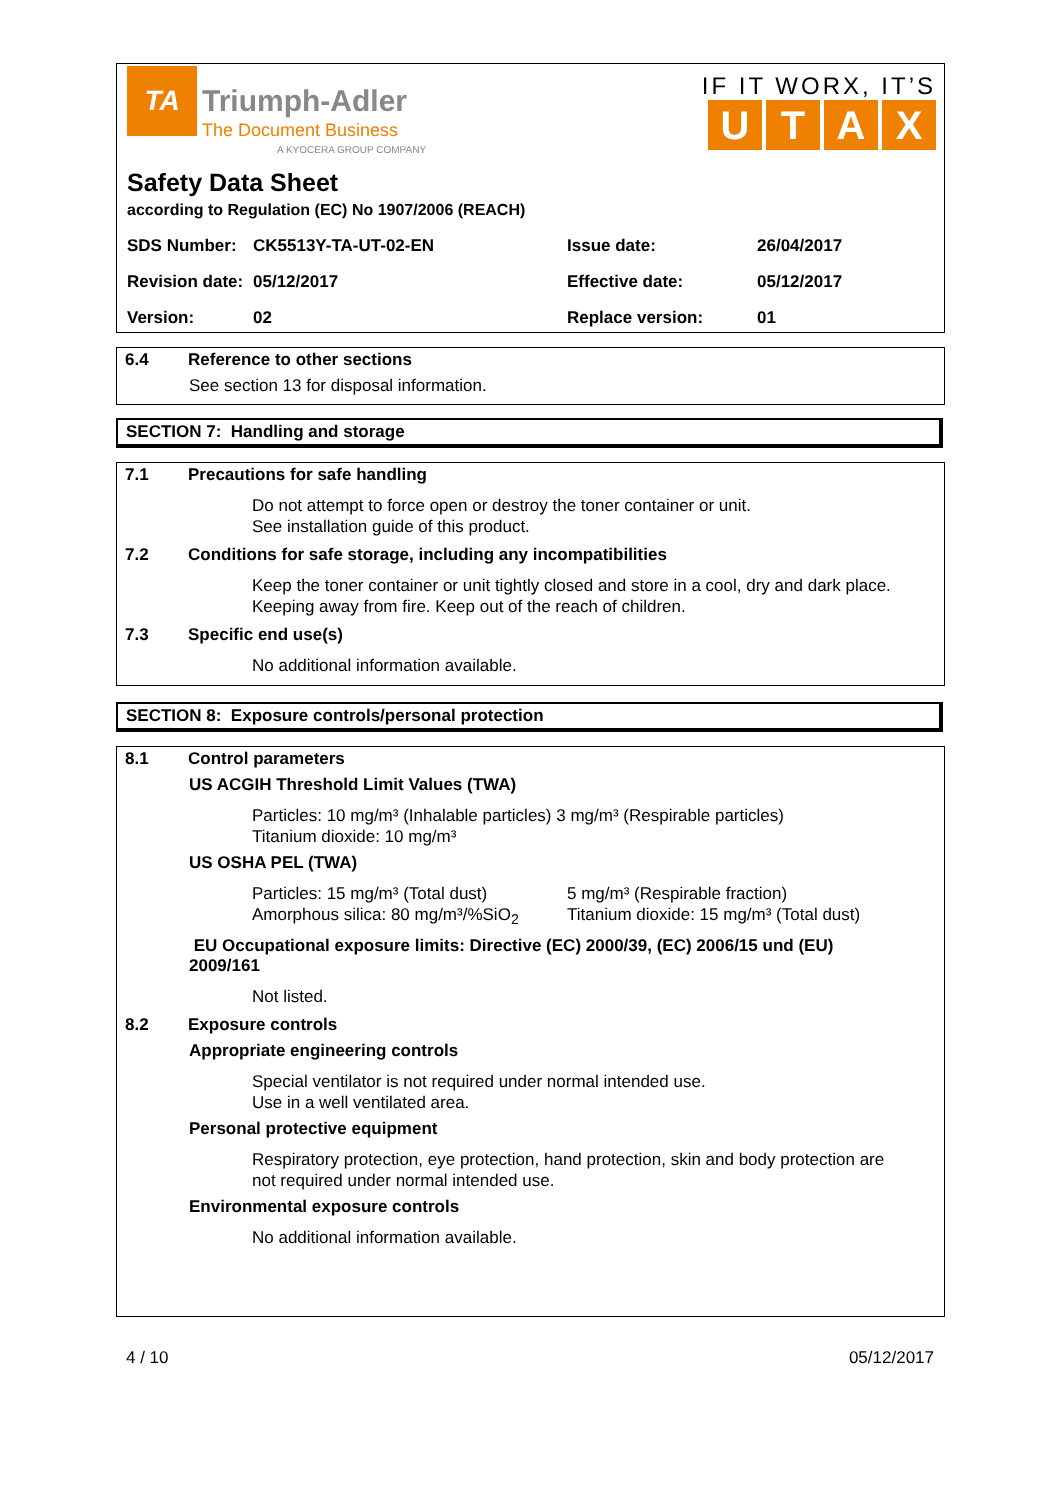TA
Triumph-Adler
The Document Business
A KYOCERA GROUP COMPANY
IF IT WORX, IT’S
UTAX
Safety Data Sheet
according to Regulation (EC) No 1907/2006 (REACH)
| SDS Number: | CK5513Y-TA-UT-02-EN | Issue date: | 26/04/2017 |
| Revision date: | 05/12/2017 | Effective date: | 05/12/2017 |
| Version: | 02 | Replace version: | 01 |
6.4 Reference to other sections
See section 13 for disposal information.
SECTION 7: Handling and storage
7.1 Precautions for safe handling
Do not attempt to force open or destroy the toner container or unit.
See installation guide of this product.
7.2 Conditions for safe storage, including any incompatibilities
Keep the toner container or unit tightly closed and store in a cool, dry and dark place.
Keeping away from fire. Keep out of the reach of children.
7.3 Specific end use(s)
No additional information available.
SECTION 8: Exposure controls/personal protection
8.1 Control parameters
US ACGIH Threshold Limit Values (TWA)
Particles: 10 mg/m³ (Inhalable particles) 3 mg/m³ (Respirable particles)
Titanium dioxide: 10 mg/m³
US OSHA PEL (TWA)
Particles: 15 mg/m³ (Total dust)
Amorphous silica: 80 mg/m³/%SiO<sub>2</sub>
5 mg/m³ (Respirable fraction)
Titanium dioxide: 15 mg/m³ (Total dust)
EU Occupational exposure limits: Directive (EC) 2000/39, (EC) 2006/15 und (EU)
2009/161
Not listed.
8.2 Exposure controls
Appropriate engineering controls
Special ventilator is not required under normal intended use.
Use in a well ventilated area.
Personal protective equipment
Respiratory protection, eye protection, hand protection, skin and body protection are
not required under normal intended use.
Environmental exposure controls
No additional information available.
4 / 10 05/12/2017